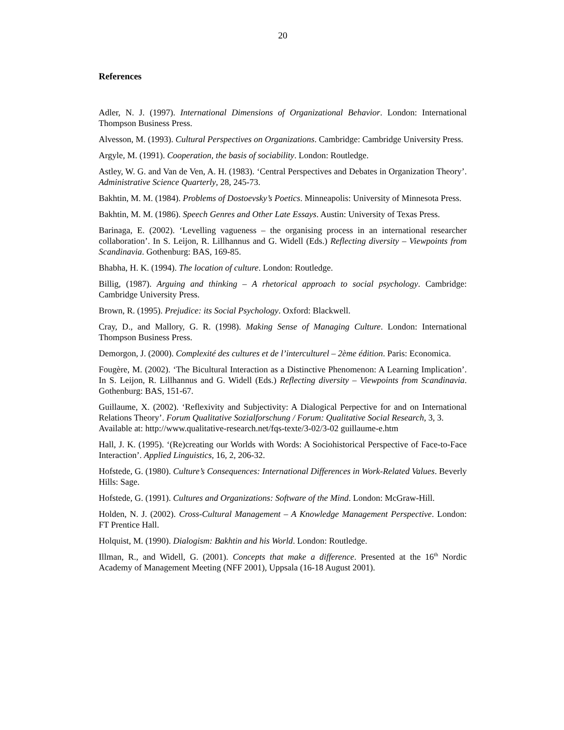20
References
Adler, N. J. (1997). International Dimensions of Organizational Behavior. London: International Thompson Business Press.
Alvesson, M. (1993). Cultural Perspectives on Organizations. Cambridge: Cambridge University Press.
Argyle, M. (1991). Cooperation, the basis of sociability. London: Routledge.
Astley, W. G. and Van de Ven, A. H. (1983). ‘Central Perspectives and Debates in Organization Theory’. Administrative Science Quarterly, 28, 245-73.
Bakhtin, M. M. (1984). Problems of Dostoevsky’s Poetics. Minneapolis: University of Minnesota Press.
Bakhtin, M. M. (1986). Speech Genres and Other Late Essays. Austin: University of Texas Press.
Barinaga, E. (2002). ‘Levelling vagueness – the organising process in an international researcher collaboration’. In S. Leijon, R. Lillhannus and G. Widell (Eds.) Reflecting diversity – Viewpoints from Scandinavia. Gothenburg: BAS, 169-85.
Bhabha, H. K. (1994). The location of culture. London: Routledge.
Billig, (1987). Arguing and thinking – A rhetorical approach to social psychology. Cambridge: Cambridge University Press.
Brown, R. (1995). Prejudice: its Social Psychology. Oxford: Blackwell.
Cray, D., and Mallory, G. R. (1998). Making Sense of Managing Culture. London: International Thompson Business Press.
Demorgon, J. (2000). Complexité des cultures et de l’interculturel – 2ème édition. Paris: Economica.
Fougère, M. (2002). ‘The Bicultural Interaction as a Distinctive Phenomenon: A Learning Implication’. In S. Leijon, R. Lillhannus and G. Widell (Eds.) Reflecting diversity – Viewpoints from Scandinavia. Gothenburg: BAS, 151-67.
Guillaume, X. (2002). ‘Reflexivity and Subjectivity: A Dialogical Perpective for and on International Relations Theory’. Forum Qualitative Sozialforschung / Forum: Qualitative Social Research, 3, 3.
Available at: http://www.qualitative-research.net/fqs-texte/3-02/3-02 guillaume-e.htm
Hall, J. K. (1995). ‘(Re)creating our Worlds with Words: A Sociohistorical Perspective of Face-to-Face Interaction’. Applied Linguistics, 16, 2, 206-32.
Hofstede, G. (1980). Culture’s Consequences: International Differences in Work-Related Values. Beverly Hills: Sage.
Hofstede, G. (1991). Cultures and Organizations: Software of the Mind. London: McGraw-Hill.
Holden, N. J. (2002). Cross-Cultural Management – A Knowledge Management Perspective. London: FT Prentice Hall.
Holquist, M. (1990). Dialogism: Bakhtin and his World. London: Routledge.
Illman, R., and Widell, G. (2001). Concepts that make a difference. Presented at the 16<sup>th</sup> Nordic Academy of Management Meeting (NFF 2001), Uppsala (16-18 August 2001).